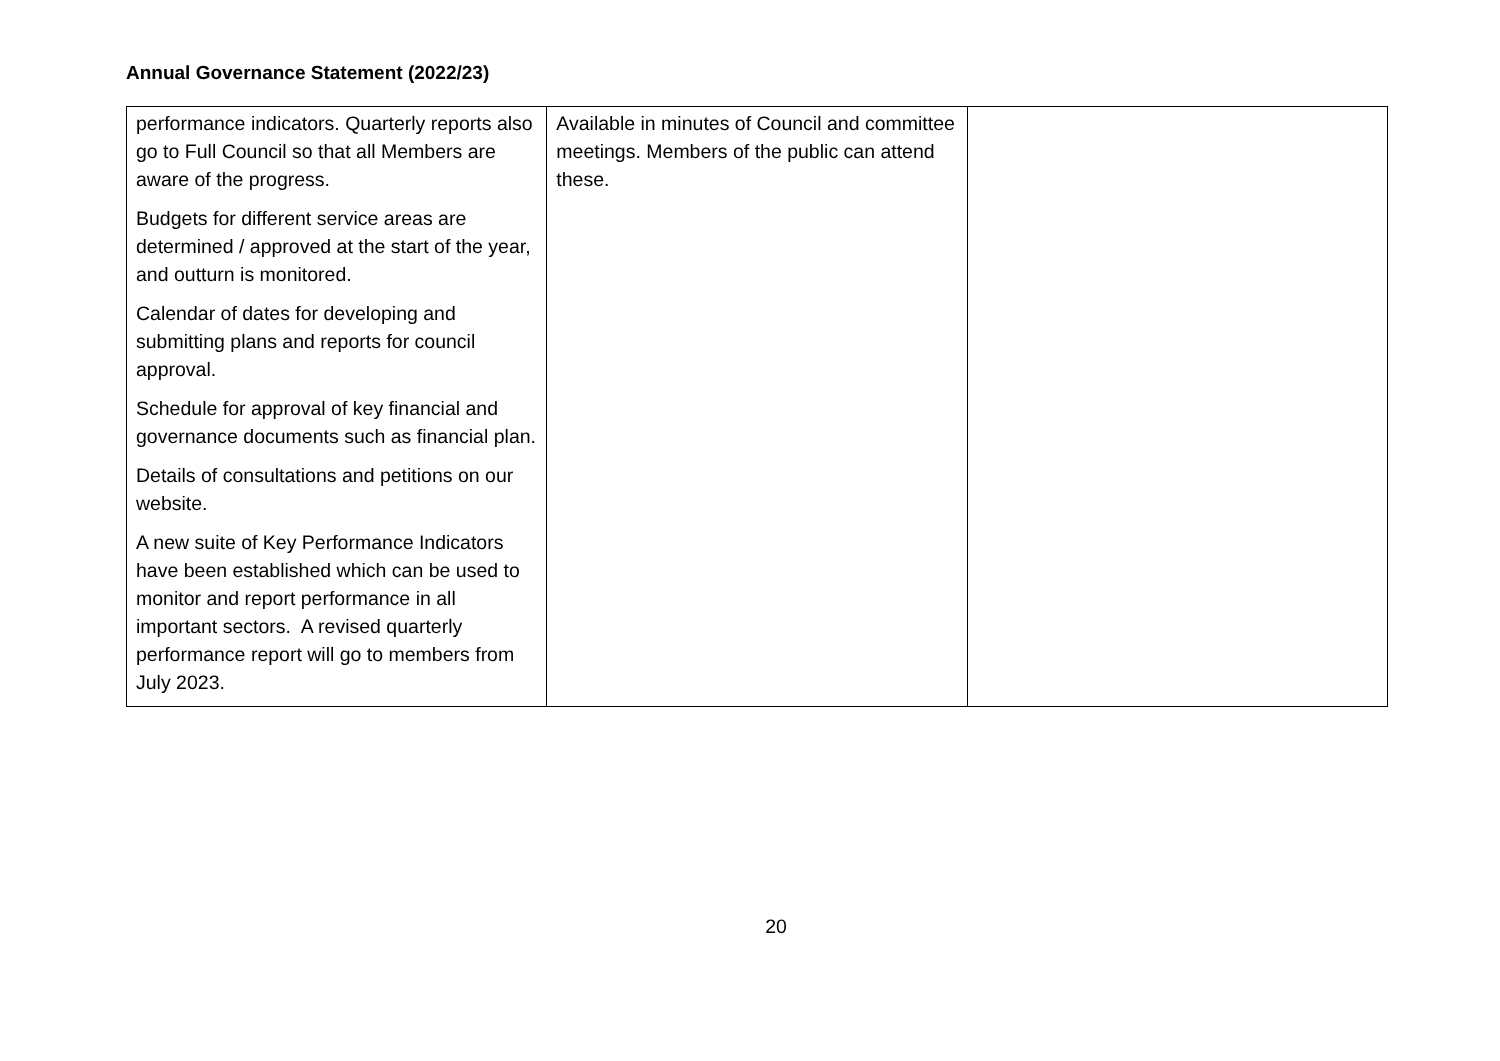Annual Governance Statement (2022/23)
| performance indicators. Quarterly reports also go to Full Council so that all Members are aware of the progress. Budgets for different service areas are determined / approved at the start of the year, and outturn is monitored. Calendar of dates for developing and submitting plans and reports for council approval. Schedule for approval of key financial and governance documents such as financial plan. Details of consultations and petitions on our website. A new suite of Key Performance Indicators have been established which can be used to monitor and report performance in all important sectors. A revised quarterly performance report will go to members from July 2023. | Available in minutes of Council and committee meetings. Members of the public can attend these. | |
20